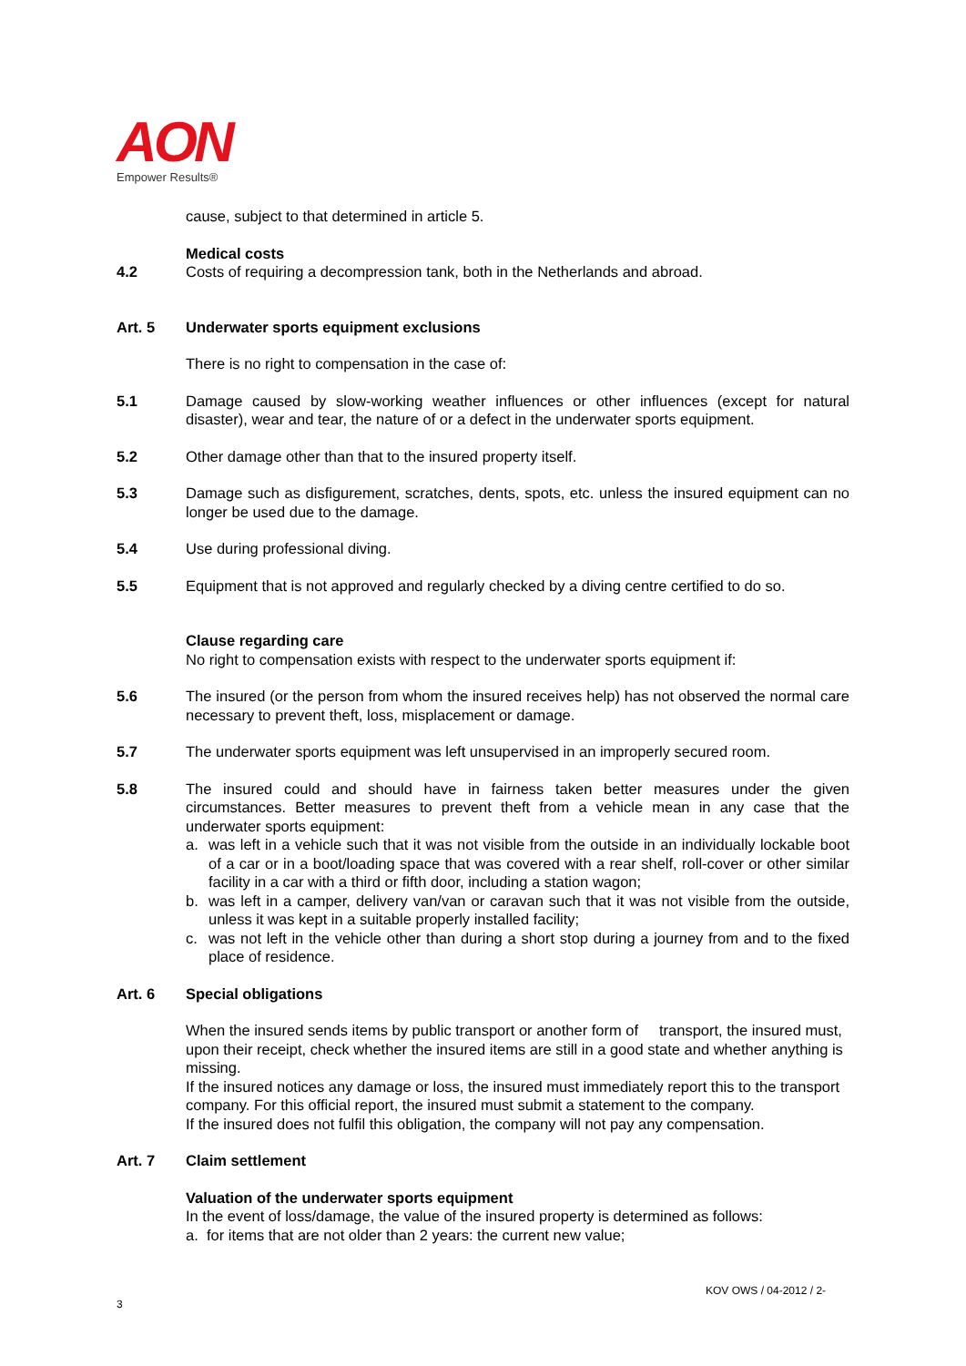AON
Empower Results®
cause, subject to that determined in article 5.
Medical costs
4.2 Costs of requiring a decompression tank, both in the Netherlands and abroad.
Art. 5 Underwater sports equipment exclusions
There is no right to compensation in the case of:
5.1 Damage caused by slow-working weather influences or other influences (except for natural disaster), wear and tear, the nature of or a defect in the underwater sports equipment.
5.2 Other damage other than that to the insured property itself.
5.3 Damage such as disfigurement, scratches, dents, spots, etc. unless the insured equipment can no longer be used due to the damage.
5.4 Use during professional diving.
5.5 Equipment that is not approved and regularly checked by a diving centre certified to do so.
Clause regarding care
No right to compensation exists with respect to the underwater sports equipment if:
5.6 The insured (or the person from whom the insured receives help) has not observed the normal care necessary to prevent theft, loss, misplacement or damage.
5.7 The underwater sports equipment was left unsupervised in an improperly secured room.
5.8 The insured could and should have in fairness taken better measures under the given circumstances. Better measures to prevent theft from a vehicle mean in any case that the underwater sports equipment:
a. was left in a vehicle such that it was not visible from the outside in an individually lockable boot of a car or in a boot/loading space that was covered with a rear shelf, roll-cover or other similar facility in a car with a third or fifth door, including a station wagon;
b. was left in a camper, delivery van/van or caravan such that it was not visible from the outside, unless it was kept in a suitable properly installed facility;
c. was not left in the vehicle other than during a short stop during a journey from and to the fixed place of residence.
Art. 6 Special obligations
When the insured sends items by public transport or another form of transport, the insured must, upon their receipt, check whether the insured items are still in a good state and whether anything is missing.
If the insured notices any damage or loss, the insured must immediately report this to the transport company. For this official report, the insured must submit a statement to the company.
If the insured does not fulfil this obligation, the company will not pay any compensation.
Art. 7 Claim settlement
Valuation of the underwater sports equipment
In the event of loss/damage, the value of the insured property is determined as follows:
a. for items that are not older than 2 years: the current new value;
KOV OWS / 04-2012 / 2-
3